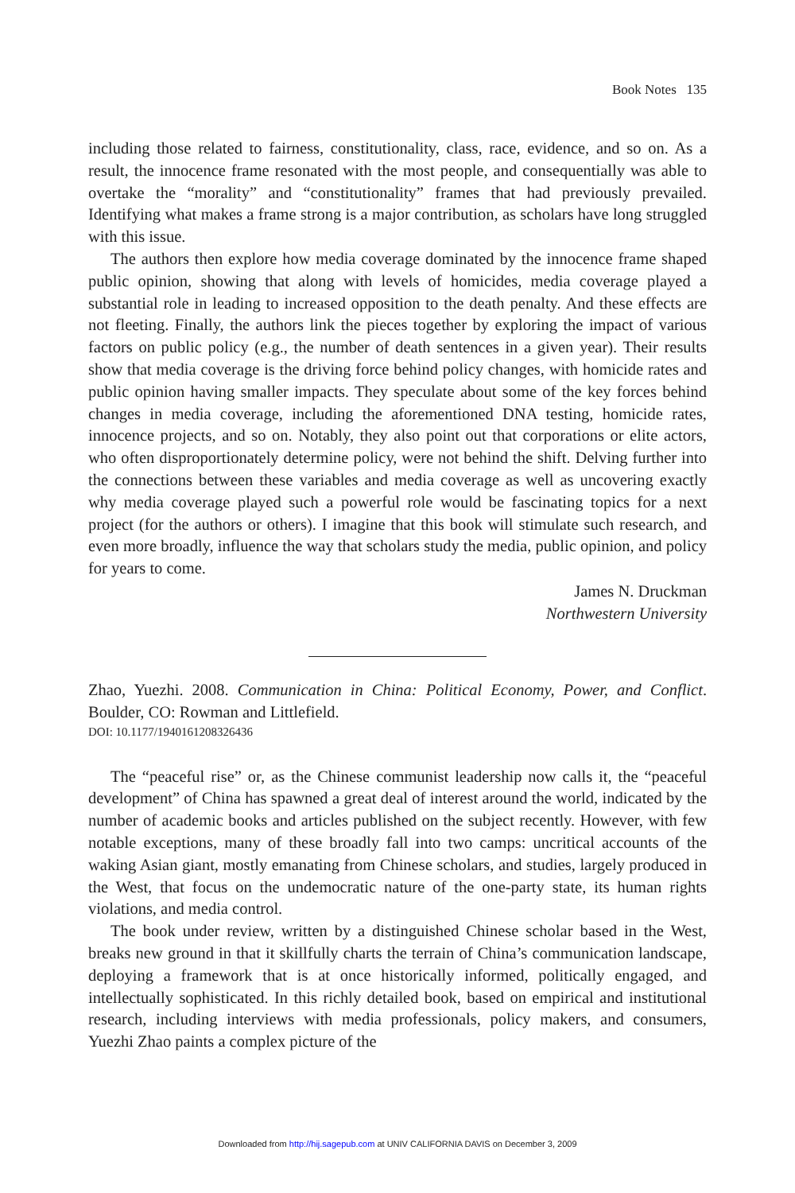Book Notes 135
including those related to fairness, constitutionality, class, race, evidence, and so on. As a result, the innocence frame resonated with the most people, and consequentially was able to overtake the “morality” and “constitutionality” frames that had previously prevailed. Identifying what makes a frame strong is a major contribution, as scholars have long struggled with this issue.
The authors then explore how media coverage dominated by the innocence frame shaped public opinion, showing that along with levels of homicides, media coverage played a substantial role in leading to increased opposition to the death penalty. And these effects are not fleeting. Finally, the authors link the pieces together by exploring the impact of various factors on public policy (e.g., the number of death sentences in a given year). Their results show that media coverage is the driving force behind policy changes, with homicide rates and public opinion having smaller impacts. They speculate about some of the key forces behind changes in media coverage, including the aforementioned DNA testing, homicide rates, innocence projects, and so on. Notably, they also point out that corporations or elite actors, who often disproportionately determine policy, were not behind the shift. Delving further into the connections between these variables and media coverage as well as uncovering exactly why media coverage played such a powerful role would be fascinating topics for a next project (for the authors or others). I imagine that this book will stimulate such research, and even more broadly, influence the way that scholars study the media, public opinion, and policy for years to come.
James N. Druckman
Northwestern University
Zhao, Yuezhi. 2008. Communication in China: Political Economy, Power, and Conflict. Boulder, CO: Rowman and Littlefield.
DOI: 10.1177/1940161208326436
The “peaceful rise” or, as the Chinese communist leadership now calls it, the “peaceful development” of China has spawned a great deal of interest around the world, indicated by the number of academic books and articles published on the subject recently. However, with few notable exceptions, many of these broadly fall into two camps: uncritical accounts of the waking Asian giant, mostly emanating from Chinese scholars, and studies, largely produced in the West, that focus on the undemocratic nature of the one-party state, its human rights violations, and media control.
The book under review, written by a distinguished Chinese scholar based in the West, breaks new ground in that it skillfully charts the terrain of China’s communication landscape, deploying a framework that is at once historically informed, politically engaged, and intellectually sophisticated. In this richly detailed book, based on empirical and institutional research, including interviews with media professionals, policy makers, and consumers, Yuezhi Zhao paints a complex picture of the
Downloaded from http://hij.sagepub.com at UNIV CALIFORNIA DAVIS on December 3, 2009